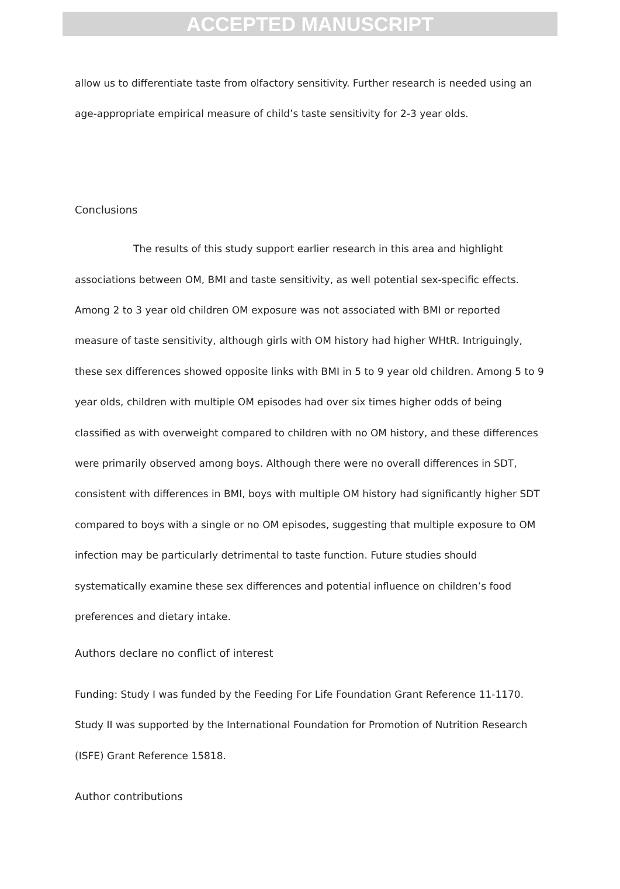ACCEPTED MANUSCRIPT
allow us to differentiate taste from olfactory sensitivity. Further research is needed using an age-appropriate empirical measure of child’s taste sensitivity for 2-3 year olds.
Conclusions
The results of this study support earlier research in this area and highlight associations between OM, BMI and taste sensitivity, as well potential sex-specific effects. Among 2 to 3 year old children OM exposure was not associated with BMI or reported measure of taste sensitivity, although girls with OM history had higher WHtR. Intriguingly, these sex differences showed opposite links with BMI in 5 to 9 year old children. Among 5 to 9 year olds, children with multiple OM episodes had over six times higher odds of being classified as with overweight compared to children with no OM history, and these differences were primarily observed among boys. Although there were no overall differences in SDT, consistent with differences in BMI, boys with multiple OM history had significantly higher SDT compared to boys with a single or no OM episodes, suggesting that multiple exposure to OM infection may be particularly detrimental to taste function. Future studies should systematically examine these sex differences and potential influence on children’s food preferences and dietary intake.
Authors declare no conflict of interest
Funding: Study I was funded by the Feeding For Life Foundation Grant Reference 11-1170. Study II was supported by the International Foundation for Promotion of Nutrition Research (ISFE) Grant Reference 15818.
Author contributions